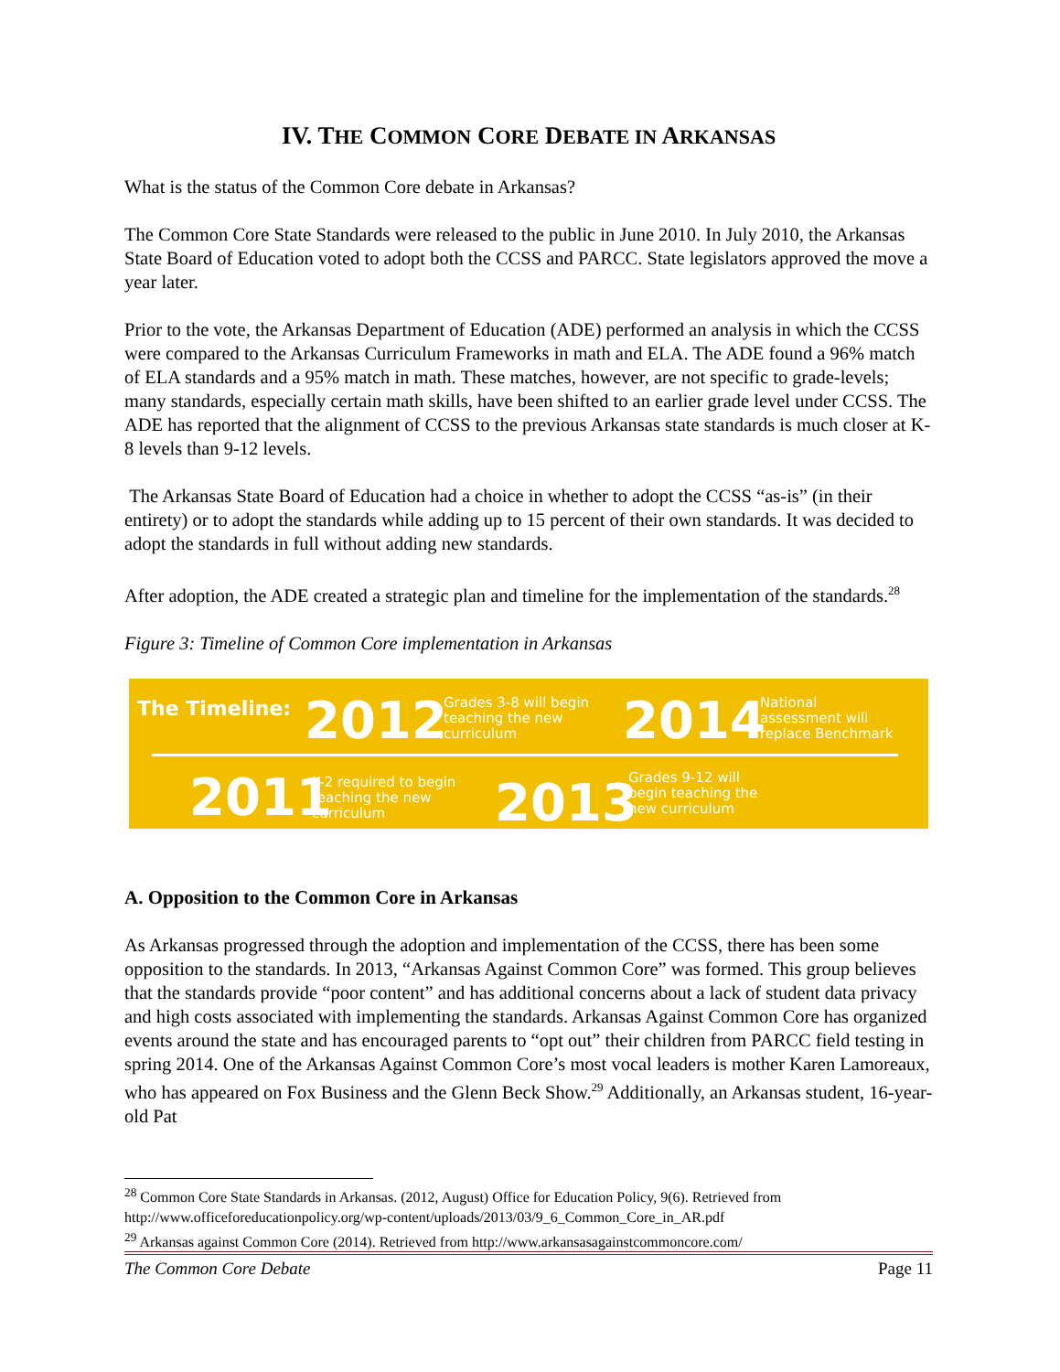IV. THE COMMON CORE DEBATE IN ARKANSAS
What is the status of the Common Core debate in Arkansas?
The Common Core State Standards were released to the public in June 2010. In July 2010, the Arkansas State Board of Education voted to adopt both the CCSS and PARCC. State legislators approved the move a year later.
Prior to the vote, the Arkansas Department of Education (ADE) performed an analysis in which the CCSS were compared to the Arkansas Curriculum Frameworks in math and ELA. The ADE found a 96% match of ELA standards and a 95% match in math. These matches, however, are not specific to grade-levels; many standards, especially certain math skills, have been shifted to an earlier grade level under CCSS. The ADE has reported that the alignment of CCSS to the previous Arkansas state standards is much closer at K-8 levels than 9-12 levels.
The Arkansas State Board of Education had a choice in whether to adopt the CCSS “as-is” (in their entirety) or to adopt the standards while adding up to 15 percent of their own standards. It was decided to adopt the standards in full without adding new standards.
After adoption, the ADE created a strategic plan and timeline for the implementation of the standards.<sup>28</sup>
Figure 3: Timeline of Common Core implementation in Arkansas
The Timeline: 2012
Grades 3-8 will begin
teaching the new
curriculum
2014
National
assessment will
replace Benchmark
2011
K-2 required to begin
teaching the new
curriculum
2013
Grades 9-12 will
begin teaching the
new curriculum
A. Opposition to the Common Core in Arkansas
As Arkansas progressed through the adoption and implementation of the CCSS, there has been some opposition to the standards. In 2013, “Arkansas Against Common Core” was formed. This group believes that the standards provide “poor content” and has additional concerns about a lack of student data privacy and high costs associated with implementing the standards. Arkansas Against Common Core has organized events around the state and has encouraged parents to “opt out” their children from PARCC field testing in spring 2014. One of the Arkansas Against Common Core’s most vocal leaders is mother Karen Lamoreaux, who has appeared on Fox Business and the Glenn Beck Show.<sup>29</sup> Additionally, an Arkansas student, 16-year-old Pat
<sup>28</sup> Common Core State Standards in Arkansas. (2012, August) Office for Education Policy, 9(6). Retrieved from http://www.officeforeducationpolicy.org/wp-content/uploads/2013/03/9_6_Common_Core_in_AR.pdf
<sup>29</sup> Arkansas against Common Core (2014). Retrieved from http://www.arkansasagainstcommoncore.com/
The Common Core Debate Page 11